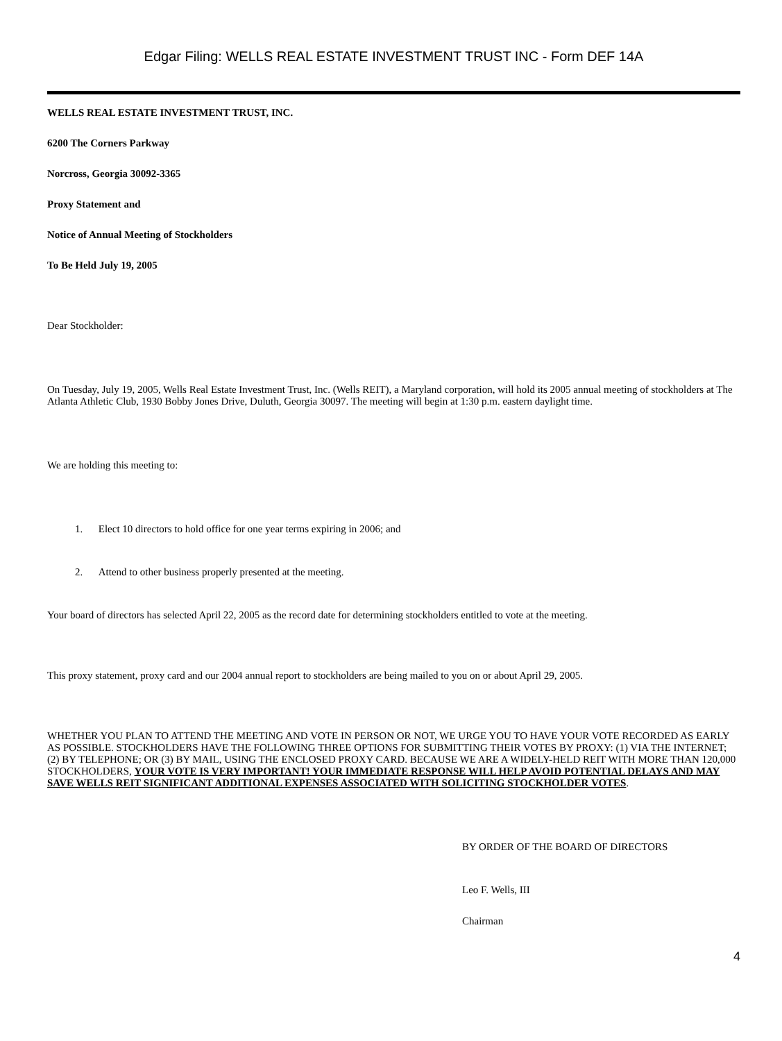Edgar Filing: WELLS REAL ESTATE INVESTMENT TRUST INC - Form DEF 14A
WELLS REAL ESTATE INVESTMENT TRUST, INC.
6200 The Corners Parkway
Norcross, Georgia 30092-3365
Proxy Statement and
Notice of Annual Meeting of Stockholders
To Be Held July 19, 2005
Dear Stockholder:
On Tuesday, July 19, 2005, Wells Real Estate Investment Trust, Inc. (Wells REIT), a Maryland corporation, will hold its 2005 annual meeting of stockholders at The Atlanta Athletic Club, 1930 Bobby Jones Drive, Duluth, Georgia 30097. The meeting will begin at 1:30 p.m. eastern daylight time.
We are holding this meeting to:
1. Elect 10 directors to hold office for one year terms expiring in 2006; and
2. Attend to other business properly presented at the meeting.
Your board of directors has selected April 22, 2005 as the record date for determining stockholders entitled to vote at the meeting.
This proxy statement, proxy card and our 2004 annual report to stockholders are being mailed to you on or about April 29, 2005.
WHETHER YOU PLAN TO ATTEND THE MEETING AND VOTE IN PERSON OR NOT, WE URGE YOU TO HAVE YOUR VOTE RECORDED AS EARLY AS POSSIBLE. STOCKHOLDERS HAVE THE FOLLOWING THREE OPTIONS FOR SUBMITTING THEIR VOTES BY PROXY: (1) VIA THE INTERNET; (2) BY TELEPHONE; OR (3) BY MAIL, USING THE ENCLOSED PROXY CARD. BECAUSE WE ARE A WIDELY-HELD REIT WITH MORE THAN 120,000 STOCKHOLDERS, YOUR VOTE IS VERY IMPORTANT! YOUR IMMEDIATE RESPONSE WILL HELP AVOID POTENTIAL DELAYS AND MAY SAVE WELLS REIT SIGNIFICANT ADDITIONAL EXPENSES ASSOCIATED WITH SOLICITING STOCKHOLDER VOTES.
BY ORDER OF THE BOARD OF DIRECTORS
Leo F. Wells, III
Chairman
4